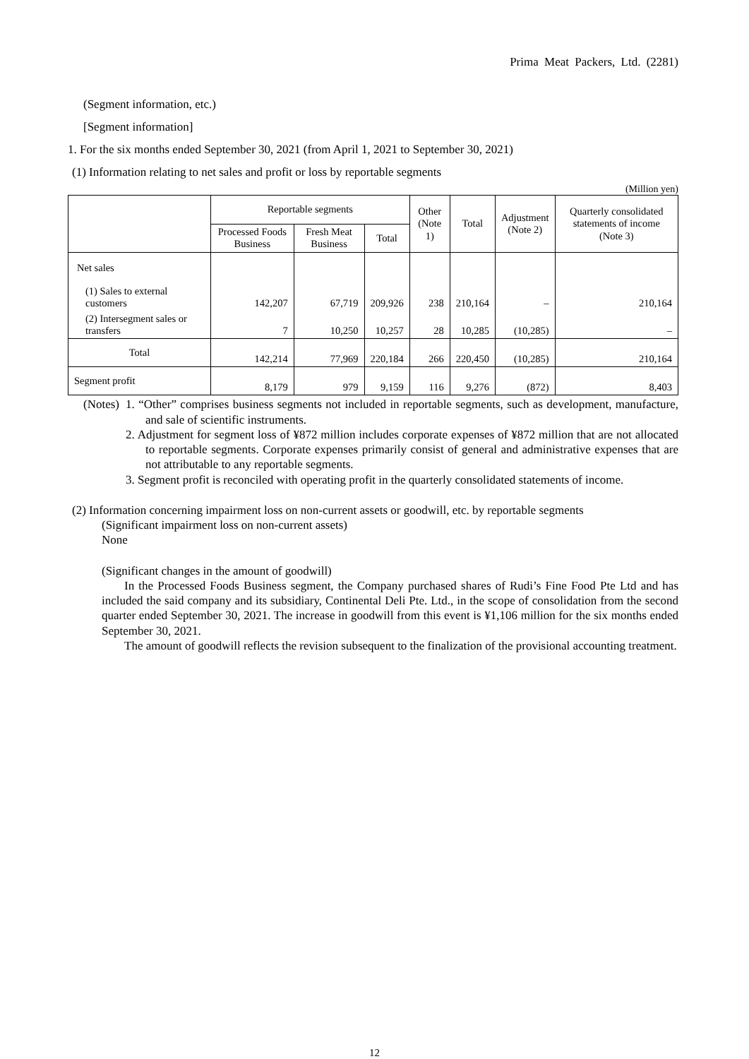Prima Meat Packers, Ltd. (2281)
(Segment information, etc.)
[Segment information]
1. For the six months ended September 30, 2021 (from April 1, 2021 to September 30, 2021)
(1) Information relating to net sales and profit or loss by reportable segments
(Million yen)
| | Reportable segments | | | Other (Note 1) | Total | Adjustment (Note 2) | Quarterly consolidated statements of income (Note 3) |
| --- | --- | --- | --- | --- | --- | --- | --- |
| | Processed Foods Business | Fresh Meat Business | Total | | | | |
| Net sales | | | | | | | |
| (1) Sales to external customers | 142,207 | 67,719 | 209,926 | 238 | 210,164 | – | 210,164 |
| (2) Intersegment sales or transfers | 7 | 10,250 | 10,257 | 28 | 10,285 | (10,285) | – |
| Total | 142,214 | 77,969 | 220,184 | 266 | 220,450 | (10,285) | 210,164 |
| Segment profit | 8,179 | 979 | 9,159 | 116 | 9,276 | (872) | 8,403 |
(Notes)
1. “Other” comprises business segments not included in reportable segments, such as development, manufacture, and sale of scientific instruments.
2. Adjustment for segment loss of ¥872 million includes corporate expenses of ¥872 million that are not allocated to reportable segments. Corporate expenses primarily consist of general and administrative expenses that are not attributable to any reportable segments.
3. Segment profit is reconciled with operating profit in the quarterly consolidated statements of income.
(2) Information concerning impairment loss on non-current assets or goodwill, etc. by reportable segments
(Significant impairment loss on non-current assets)
None
(Significant changes in the amount of goodwill)
In the Processed Foods Business segment, the Company purchased shares of Rudi’s Fine Food Pte Ltd and has included the said company and its subsidiary, Continental Deli Pte. Ltd., in the scope of consolidation from the second quarter ended September 30, 2021. The increase in goodwill from this event is ¥1,106 million for the six months ended September 30, 2021.
The amount of goodwill reflects the revision subsequent to the finalization of the provisional accounting treatment.
12